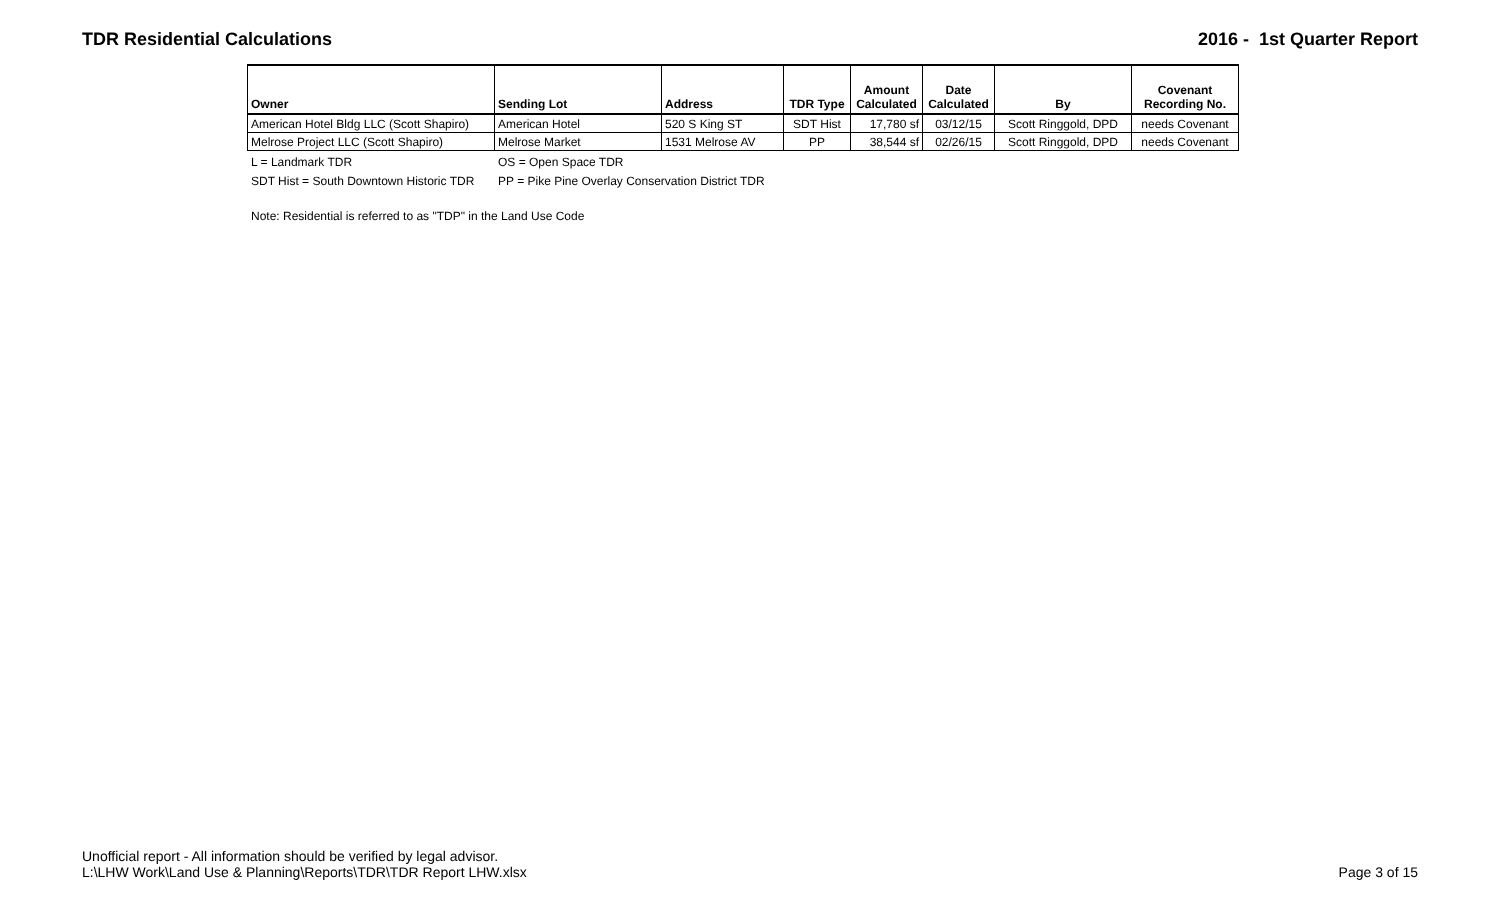TDR Residential Calculations 2016 - 1st Quarter Report
| Owner | Sending Lot | Address | TDR Type | Amount Calculated | Date Calculated | By | Covenant Recording No. |
| --- | --- | --- | --- | --- | --- | --- | --- |
| American Hotel Bldg LLC (Scott Shapiro) | American Hotel | 520 S King ST | SDT Hist | 17,780 sf | 03/12/15 | Scott Ringgold, DPD | needs Covenant |
| Melrose Project LLC (Scott Shapiro) | Melrose Market | 1531 Melrose AV | PP | 38,544 sf | 02/26/15 | Scott Ringgold, DPD | needs Covenant |
L = Landmark TDR OS = Open Space TDR
SDT Hist = South Downtown Historic TDR PP = Pike Pine Overlay Conservation District TDR
Note: Residential is referred to as "TDP" in the Land Use Code
Unofficial report - All information should be verified by legal advisor.
L:\LHW Work\Land Use & Planning\Reports\TDR\TDR Report LHW.xlsx
Page 3 of 15